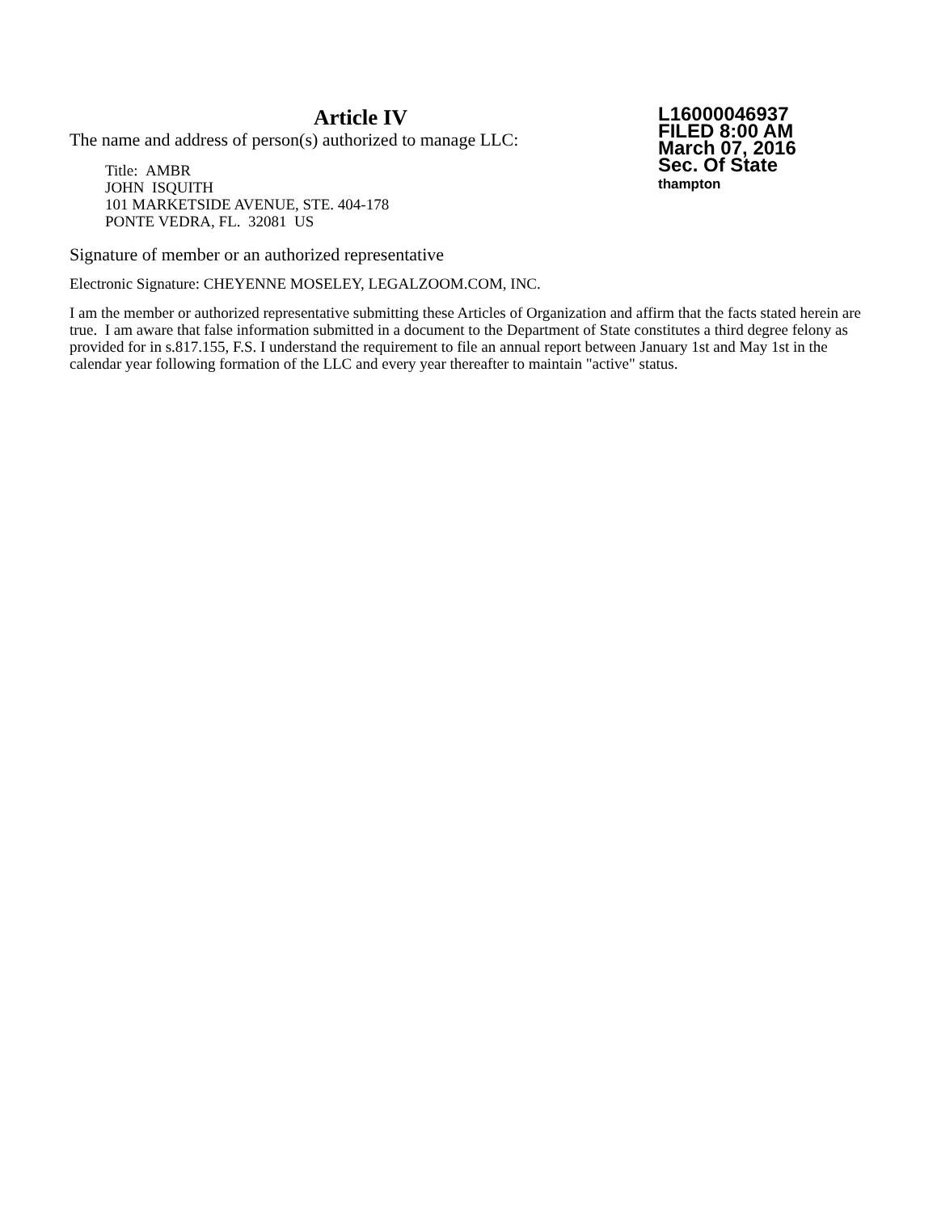Article IV
The name and address of person(s) authorized to manage LLC:
Title: AMBR
JOHN ISQUITH
101 MARKETSIDE AVENUE, STE. 404-178
PONTE VEDRA, FL. 32081 US
L16000046937
FILED 8:00 AM
March 07, 2016
Sec. Of State
thampton
Signature of member or an authorized representative
Electronic Signature: CHEYENNE MOSELEY, LEGALZOOM.COM, INC.
I am the member or authorized representative submitting these Articles of Organization and affirm that the facts stated herein are true. I am aware that false information submitted in a document to the Department of State constitutes a third degree felony as provided for in s.817.155, F.S. I understand the requirement to file an annual report between January 1st and May 1st in the calendar year following formation of the LLC and every year thereafter to maintain "active" status.